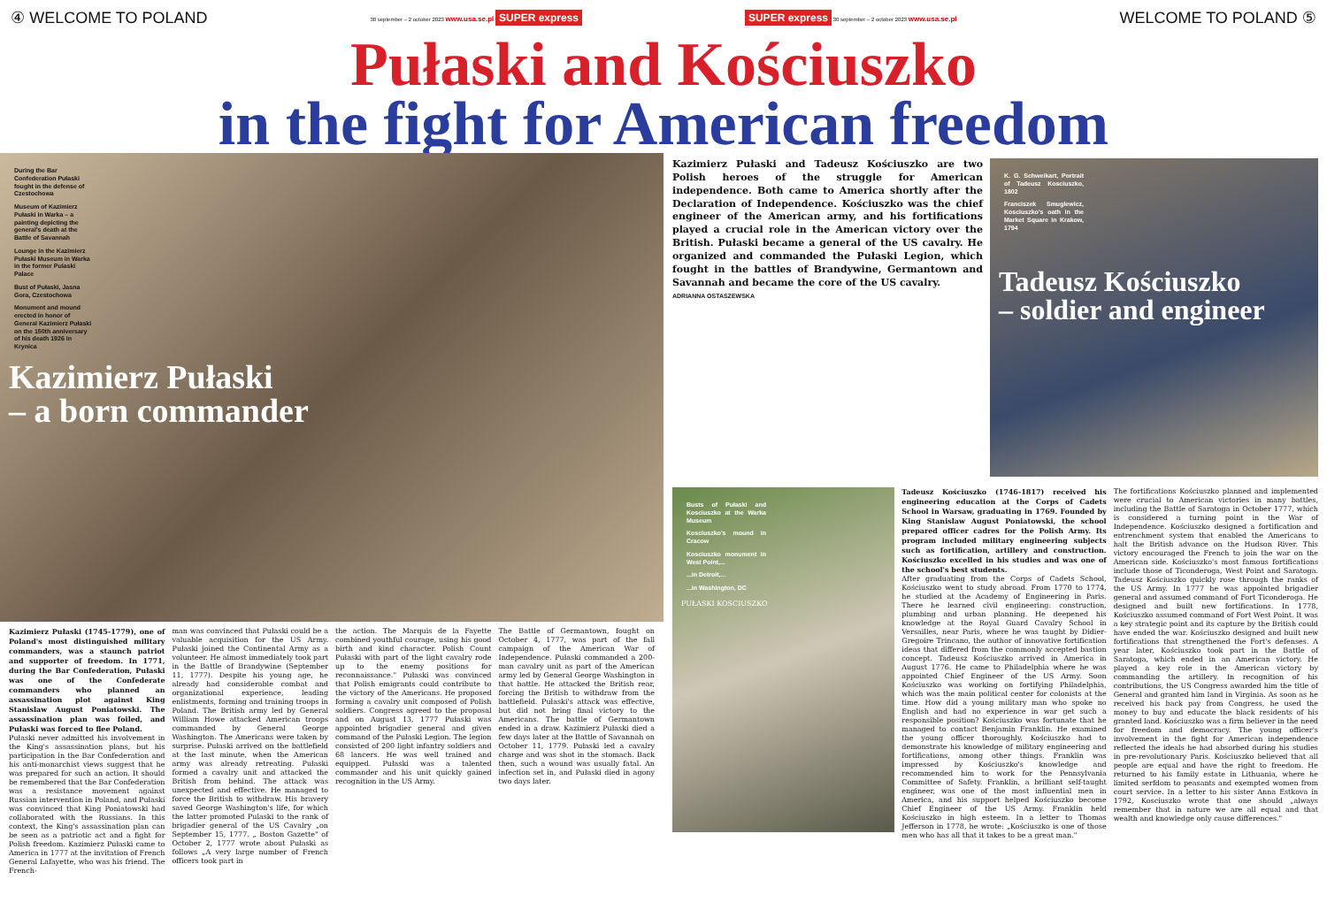④ WELCOME TO POLAND 30 september – 2 october 2023 www.usa.se.pl SUPER express SUPER express 30 september – 2 october 2023 www.usa.se.pl WELCOME TO POLAND ⑤
Pułaski and Kościuszko
in the fight for American freedom
During the Bar Confederation Pułaski fought in the defense of Czestochowa
Museum of Kazimierz Pułaski in Warka – a painting depicting the general's death at the Battle of Savannah
Lounge in the Kazimierz Pułaski Museum in Warka in the former Pulaski Palace
Bust of Pułaski, Jasna Gora, Czestochowa
Monument and mound erected in honor of General Kazimierz Pułaski on the 150th anniversary of his death 1926 in Krynica
Kazimierz Pułaski
– a born commander
Kazimierz Pułaski (1745-1779), one of Poland's most distinguished military commanders, was a staunch patriot and supporter of freedom. In 1771, during the Bar Confederation, Pułaski was one of the Confederate commanders who planned an assassination plot against King Stanislaw August Poniatowski. The assassination plan was foiled, and Pułaski was forced to flee Poland.
Pułaski never admitted his involvement in the King's assassination plans, but his participation in the Bar Confederation and his anti-monarchist views suggest that he was prepared for such an action. It should be remembered that the Bar Confederation was a resistance movement against Russian intervention in Poland, and Pułaski was convinced that King Poniatowski had collaborated with the Russians. In this context, the King's assassination plan can be seen as a patriotic act and a fight for Polish freedom. Kazimierz Pułaski came to America in 1777 at the invitation of French General Lafayette, who was his friend. The French-
man was convinced that Pułaski could be a valuable acquisition for the US Army. Pułaski joined the Continental Army as a volunteer. He almost immediately took part in the Battle of Brandywine (September 11, 1777). Despite his young age, he already had considerable combat and organizational experience, leading enlistments, forming and training troops in Poland. The British army led by General William Howe attacked American troops commanded by General George Washington. The Americans were taken by surprise. Pułaski arrived on the battlefield at the last minute, when the American army was already retreating. Pułaski formed a cavalry unit and attacked the British from behind. The attack was unexpected and effective. He managed to force the British to withdraw. His bravery saved George Washington's life, for which the latter promoted Pulaski to the rank of brigadier general of the US Cavalry „on September 15, 1777. „ Boston Gazette" of October 2, 1777 wrote about Pułaski as follows „A very large number of French officers took part in
the action. The Marquis de la Fayette combined youthful courage, using his good birth and kind character. Polish Count Pułaski with part of the light cavalry rode up to the enemy positions for reconnaissance." Pułaski was convinced that Polish emigrants could contribute to the victory of the Americans. He proposed forming a cavalry unit composed of Polish soldiers. Congress agreed to the proposal and on August 13, 1777 Pułaski was appointed brigadier general and given command of the Pułaski Legion. The legion consisted of 200 light infantry soldiers and 68 lancers. He was well trained and equipped. Pułaski was a talented commander and his unit quickly gained recognition in the US Army.
The Battle of Germantown, fought on October 4, 1777, was part of the fall campaign of the American War of Independence. Pułaski commanded a 200-man cavalry unit as part of the American army led by General George Washington in that battle. He attacked the British rear, forcing the British to withdraw from the battlefield. Pułaski's attack was effective, but did not bring final victory to the Americans. The battle of Germantown ended in a draw. Kazimierz Pułaski died a few days later at the Battle of Savannah on October 11, 1779. Pułaski led a cavalry charge and was shot in the stomach. Back then, such a wound was usually fatal. An infection set in, and Pułaski died in agony two days later.
Kazimierz Pułaski and Tadeusz Kościuszko are two Polish heroes of the struggle for American independence. Both came to America shortly after the Declaration of Independence. Kościuszko was the chief engineer of the American army, and his fortifications played a crucial role in the American victory over the British. Pułaski became a general of the US cavalry. He organized and commanded the Pułaski Legion, which fought in the battles of Brandywine, Germantown and Savannah and became the core of the US cavalry.
ADRIANNA OSTASZEWSKA
K. G. Schweikart, Portrait of Tadeusz Kosciuszko, 1802
Franciszek Smuglewicz, Kosciuszko's oath in the Market Square in Krakow, 1794
Tadeusz Kościuszko
– soldier and engineer
Busts of Pułaski and Kosciuszko at the Warka Museum
Kosciuszko's mound in Cracow
Kosciuszko monument in West Point,...
...in Detroit,...
...in Washington, DC
PUŁASKI KOSCIUSZKO
Tadeusz Kościuszko (1746-1817) received his engineering education at the Corps of Cadets School in Warsaw, graduating in 1769. Founded by King Stanislaw August Poniatowski, the school prepared officer cadres for the Polish Army. Its program included military engineering subjects such as fortification, artillery and construction. Kościuszko excelled in his studies and was one of the school's best students.
After graduating from the Corps of Cadets School, Kościuszko went to study abroad. From 1770 to 1774, he studied at the Academy of Engineering in Paris. There he learned civil engineering: construction, plumbing and urban planning. He deepened his knowledge at the Royal Guard Cavalry School in Versailles, near Paris, where he was taught by Didier-Gregoire Trincano, the author of innovative fortification ideas that differed from the commonly accepted bastion concept. Tadeusz Kościuszko arrived in America in August 1776. He came to Philadelphia where he was appointed Chief Engineer of the US Army. Soon Kościuszko was working on fortifying Philadelphia, which was the main political center for colonists at the time. How did a young military man who spoke no English and had no experience in war get such a responsible position? Kościuszko was fortunate that he managed to contact Benjamin Franklin. He examined the young officer thoroughly. Kościuszko had to demonstrate his knowledge of military engineering and fortifications, among other things. Franklin was impressed by Kościuszko's knowledge and recommended him to work for the Pennsylvania Committee of Safety. Franklin, a brilliant self-taught engineer, was one of the most influential men in America, and his support helped Kościuszko become Chief Engineer of the US Army. Franklin held Kościuszko in high esteem. In a letter to Thomas Jefferson in 1778, he wrote: „Kościuszko is one of those men who has all that it takes to be a great man."
The fortifications Kościuszko planned and implemented were crucial to American victories in many battles, including the Battle of Saratoga in October 1777, which is considered a turning point in the War of Independence. Kościuszko designed a fortification and entrenchment system that enabled the Americans to halt the British advance on the Hudson River. This victory encouraged the French to join the war on the American side. Kościuszko's most famous fortifications include those of Ticonderoga, West Point and Saratoga. Tadeusz Kościuszko quickly rose through the ranks of the US Army. In 1777 he was appointed brigadier general and assumed command of Fort Ticonderoga. He designed and built new fortifications. In 1778, Kościuszko assumed command of Fort West Point. It was a key strategic point and its capture by the British could have ended the war. Kościuszko designed and built new fortifications that strengthened the Fort's defenses. A year later, Kościuszko took part in the Battle of Saratoga, which ended in an American victory. He played a key role in the American victory by commanding the artillery. In recognition of his contributions, the US Congress awarded him the title of General and granted him land in Virginia. As soon as he received his back pay from Congress, he used the money to buy and educate the black residents of his granted land. Kościuszko was a firm believer in the need for freedom and democracy. The young officer's involvement in the fight for American independence reflected the ideals he had absorbed during his studies in pre-revolutionary Paris. Kościuszko believed that all people are equal and have the right to freedom. He returned to his family estate in Lithuania, where he limited serfdom to peasants and exempted women from court service. In a letter to his sister Anna Estkova in 1792, Kosciuszko wrote that one should „always remember that in nature we are all equal and that wealth and knowledge only cause differences."